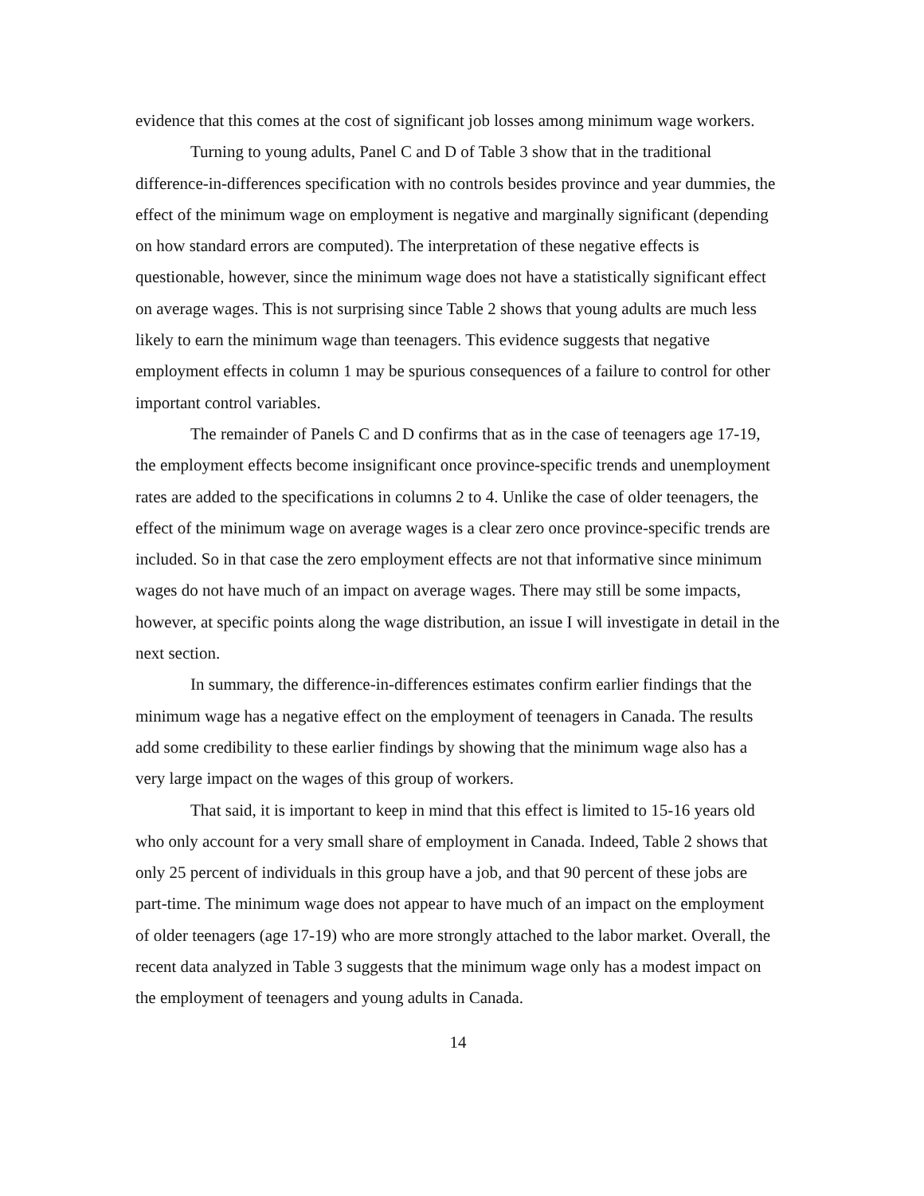evidence that this comes at the cost of significant job losses among minimum wage workers.
Turning to young adults, Panel C and D of Table 3 show that in the traditional difference-in-differences specification with no controls besides province and year dummies, the effect of the minimum wage on employment is negative and marginally significant (depending on how standard errors are computed). The interpretation of these negative effects is questionable, however, since the minimum wage does not have a statistically significant effect on average wages. This is not surprising since Table 2 shows that young adults are much less likely to earn the minimum wage than teenagers. This evidence suggests that negative employment effects in column 1 may be spurious consequences of a failure to control for other important control variables.
The remainder of Panels C and D confirms that as in the case of teenagers age 17-19, the employment effects become insignificant once province-specific trends and unemployment rates are added to the specifications in columns 2 to 4. Unlike the case of older teenagers, the effect of the minimum wage on average wages is a clear zero once province-specific trends are included. So in that case the zero employment effects are not that informative since minimum wages do not have much of an impact on average wages. There may still be some impacts, however, at specific points along the wage distribution, an issue I will investigate in detail in the next section.
In summary, the difference-in-differences estimates confirm earlier findings that the minimum wage has a negative effect on the employment of teenagers in Canada. The results add some credibility to these earlier findings by showing that the minimum wage also has a very large impact on the wages of this group of workers.
That said, it is important to keep in mind that this effect is limited to 15-16 years old who only account for a very small share of employment in Canada. Indeed, Table 2 shows that only 25 percent of individuals in this group have a job, and that 90 percent of these jobs are part-time. The minimum wage does not appear to have much of an impact on the employment of older teenagers (age 17-19) who are more strongly attached to the labor market. Overall, the recent data analyzed in Table 3 suggests that the minimum wage only has a modest impact on the employment of teenagers and young adults in Canada.
14